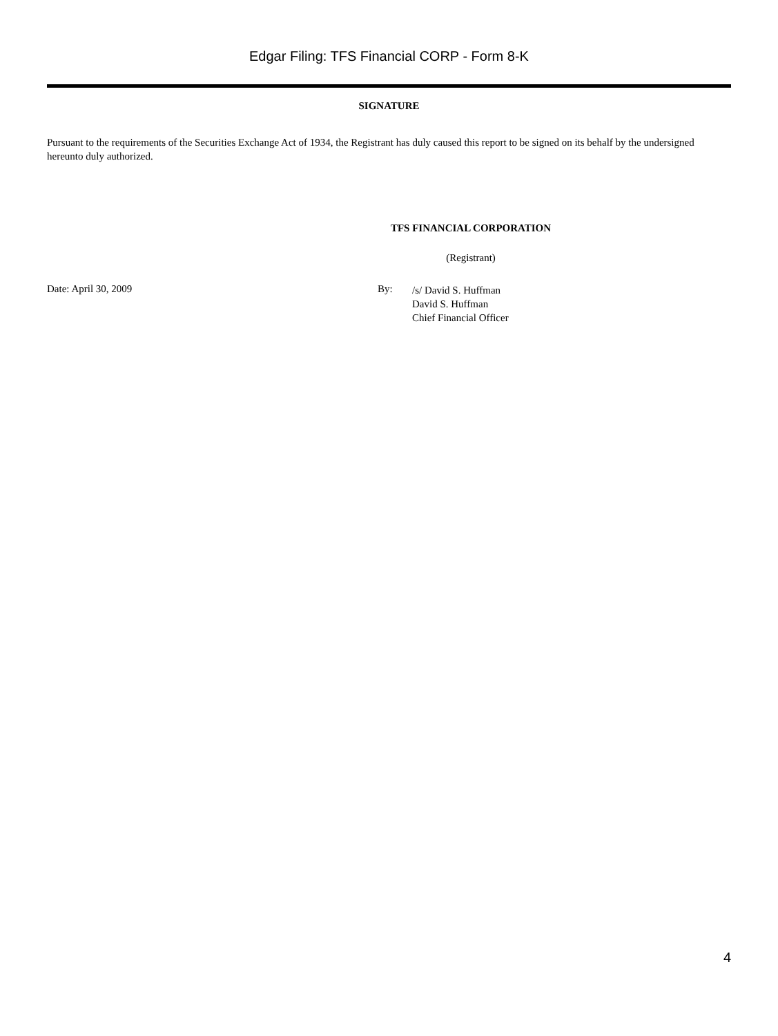Edgar Filing: TFS Financial CORP - Form 8-K
SIGNATURE
Pursuant to the requirements of the Securities Exchange Act of 1934, the Registrant has duly caused this report to be signed on its behalf by the undersigned hereunto duly authorized.
TFS FINANCIAL CORPORATION
(Registrant)
Date: April 30, 2009 By:
/s/ David S. Huffman
David S. Huffman
Chief Financial Officer
4